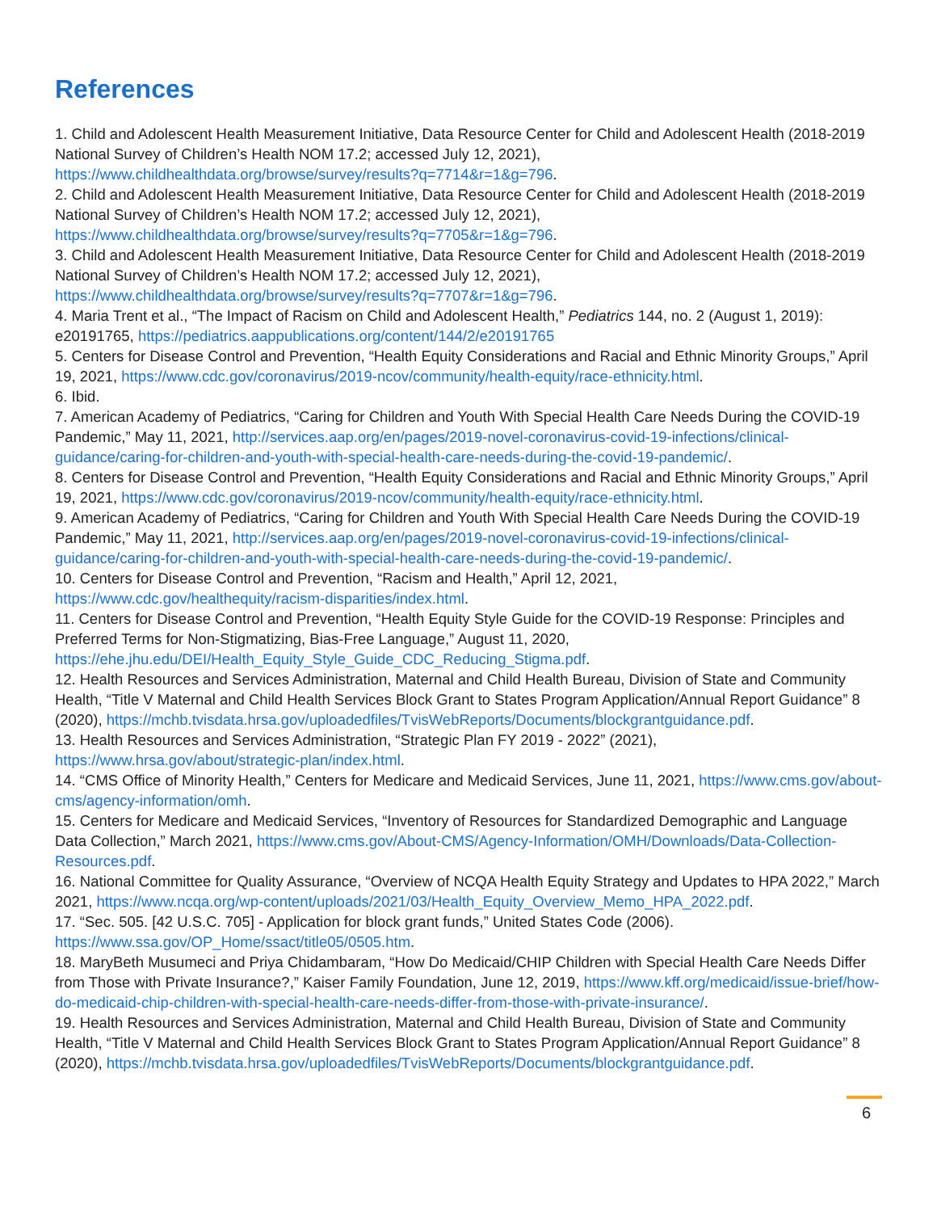References
1. Child and Adolescent Health Measurement Initiative, Data Resource Center for Child and Adolescent Health (2018-2019 National Survey of Children’s Health NOM 17.2; accessed July 12, 2021), https://www.childhealthdata.org/browse/survey/results?q=7714&r=1&g=796.
2. Child and Adolescent Health Measurement Initiative, Data Resource Center for Child and Adolescent Health (2018-2019 National Survey of Children’s Health NOM 17.2; accessed July 12, 2021), https://www.childhealthdata.org/browse/survey/results?q=7705&r=1&g=796.
3. Child and Adolescent Health Measurement Initiative, Data Resource Center for Child and Adolescent Health (2018-2019 National Survey of Children’s Health NOM 17.2; accessed July 12, 2021), https://www.childhealthdata.org/browse/survey/results?q=7707&r=1&g=796.
4. Maria Trent et al., “The Impact of Racism on Child and Adolescent Health,” Pediatrics 144, no. 2 (August 1, 2019): e20191765, https://pediatrics.aappublications.org/content/144/2/e20191765
5. Centers for Disease Control and Prevention, “Health Equity Considerations and Racial and Ethnic Minority Groups,” April 19, 2021, https://www.cdc.gov/coronavirus/2019-ncov/community/health-equity/race-ethnicity.html.
6. Ibid.
7. American Academy of Pediatrics, “Caring for Children and Youth With Special Health Care Needs During the COVID-19 Pandemic,” May 11, 2021, http://services.aap.org/en/pages/2019-novel-coronavirus-covid-19-infections/clinical-guidance/caring-for-children-and-youth-with-special-health-care-needs-during-the-covid-19-pandemic/.
8. Centers for Disease Control and Prevention, “Health Equity Considerations and Racial and Ethnic Minority Groups,” April 19, 2021, https://www.cdc.gov/coronavirus/2019-ncov/community/health-equity/race-ethnicity.html.
9. American Academy of Pediatrics, “Caring for Children and Youth With Special Health Care Needs During the COVID-19 Pandemic,” May 11, 2021, http://services.aap.org/en/pages/2019-novel-coronavirus-covid-19-infections/clinical-guidance/caring-for-children-and-youth-with-special-health-care-needs-during-the-covid-19-pandemic/.
10. Centers for Disease Control and Prevention, “Racism and Health,” April 12, 2021, https://www.cdc.gov/healthequity/racism-disparities/index.html.
11. Centers for Disease Control and Prevention, “Health Equity Style Guide for the COVID-19 Response: Principles and Preferred Terms for Non-Stigmatizing, Bias-Free Language,” August 11, 2020, https://ehe.jhu.edu/DEI/Health_Equity_Style_Guide_CDC_Reducing_Stigma.pdf.
12. Health Resources and Services Administration, Maternal and Child Health Bureau, Division of State and Community Health, “Title V Maternal and Child Health Services Block Grant to States Program Application/Annual Report Guidance” 8 (2020), https://mchb.tvisdata.hrsa.gov/uploadedfiles/TvisWebReports/Documents/blockgrantguidance.pdf.
13. Health Resources and Services Administration, “Strategic Plan FY 2019 - 2022” (2021), https://www.hrsa.gov/about/strategic-plan/index.html.
14. “CMS Office of Minority Health,” Centers for Medicare and Medicaid Services, June 11, 2021, https://www.cms.gov/about-cms/agency-information/omh.
15. Centers for Medicare and Medicaid Services, “Inventory of Resources for Standardized Demographic and Language Data Collection,” March 2021, https://www.cms.gov/About-CMS/Agency-Information/OMH/Downloads/Data-Collection-Resources.pdf.
16. National Committee for Quality Assurance, “Overview of NCQA Health Equity Strategy and Updates to HPA 2022,” March 2021, https://www.ncqa.org/wp-content/uploads/2021/03/Health_Equity_Overview_Memo_HPA_2022.pdf.
17. “Sec. 505. [42 U.S.C. 705] - Application for block grant funds,” United States Code (2006). https://www.ssa.gov/OP_Home/ssact/title05/0505.htm.
18. MaryBeth Musumeci and Priya Chidambaram, “How Do Medicaid/CHIP Children with Special Health Care Needs Differ from Those with Private Insurance?,” Kaiser Family Foundation, June 12, 2019, https://www.kff.org/medicaid/issue-brief/how-do-medicaid-chip-children-with-special-health-care-needs-differ-from-those-with-private-insurance/.
19. Health Resources and Services Administration, Maternal and Child Health Bureau, Division of State and Community Health, “Title V Maternal and Child Health Services Block Grant to States Program Application/Annual Report Guidance” 8 (2020), https://mchb.tvisdata.hrsa.gov/uploadedfiles/TvisWebReports/Documents/blockgrantguidance.pdf.
6